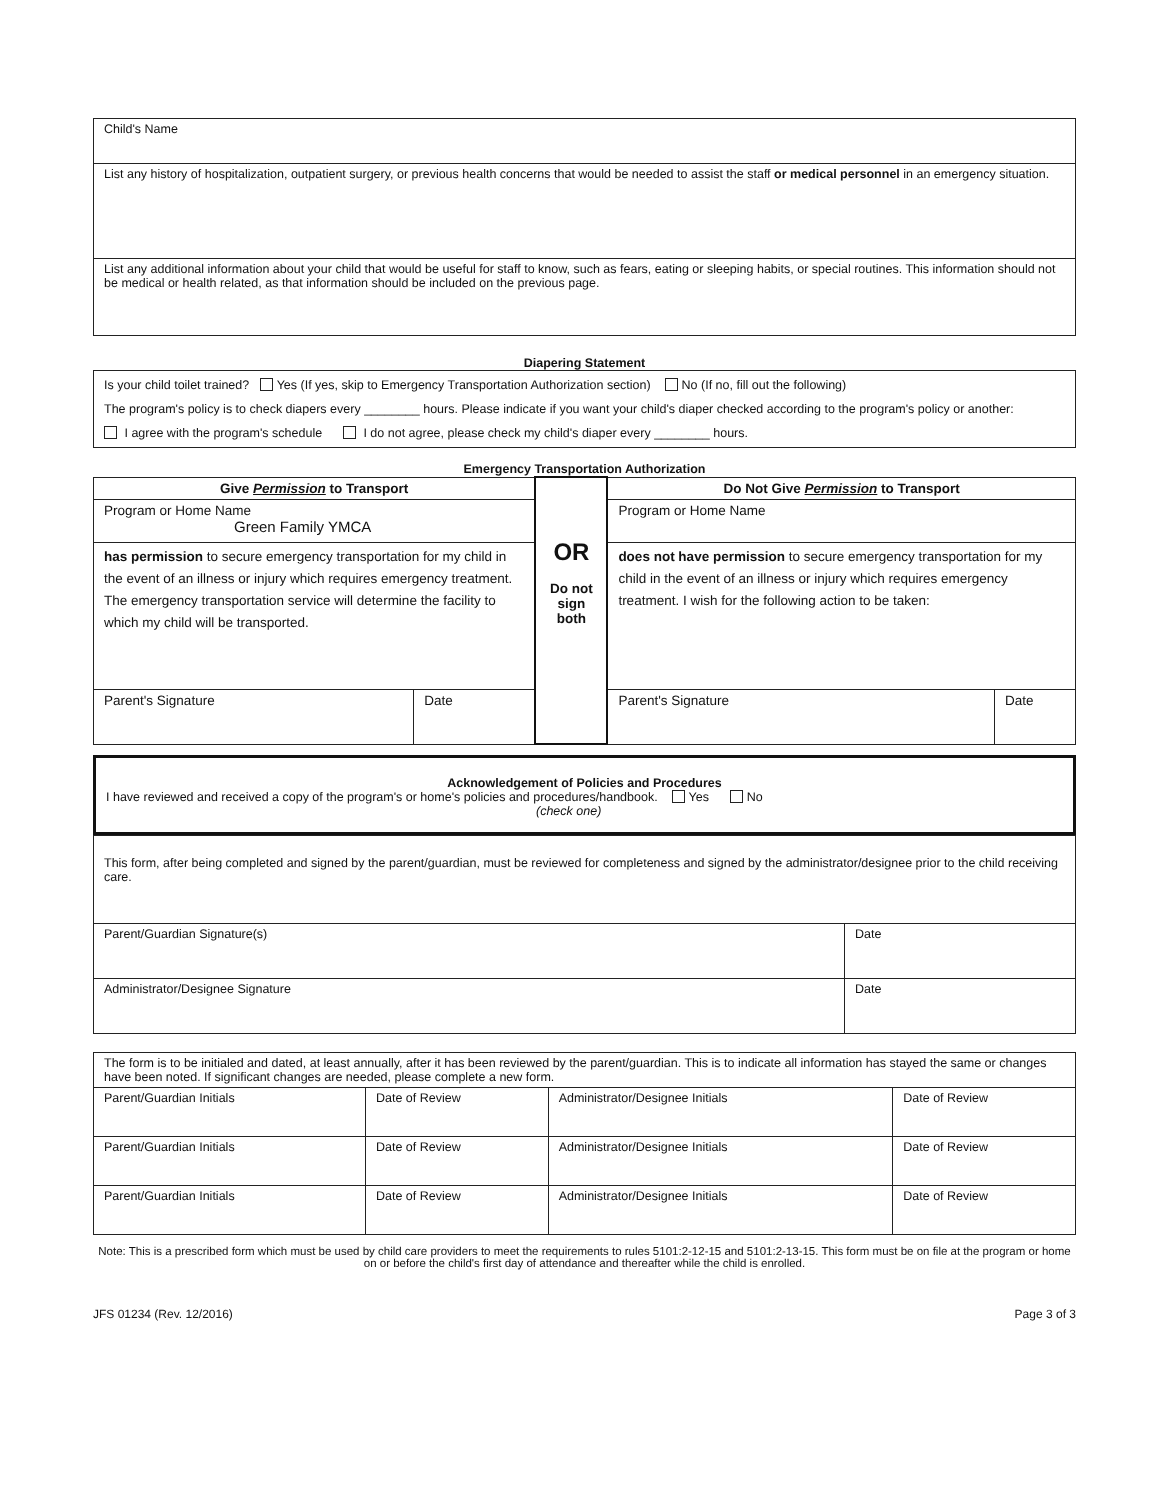| Child's Name |
| List any history of hospitalization, outpatient surgery, or previous health concerns that would be needed to assist the staff or medical personnel in an emergency situation. |
| List any additional information about your child that would be useful for staff to know, such as fears, eating or sleeping habits, or special routines. This information should not be medical or health related, as that information should be included on the previous page. |
Diapering Statement
| Is your child toilet trained? Yes (If yes, skip to Emergency Transportation Authorization section) No (If no, fill out the following) The program's policy is to check diapers every ________ hours. Please indicate if you want your child's diaper checked according to the program's policy or another: I agree with the program's schedule I do not agree, please check my child's diaper every ________ hours. |
Emergency Transportation Authorization
| Give Permission to Transport | | OR Do not sign both | Do Not Give Permission to Transport | |
| Program or Home Name Green Family YMCA | | | Program or Home Name | |
| has permission to secure emergency transportation for my child in the event of an illness or injury which requires emergency treatment. The emergency transportation service will determine the facility to which my child will be transported. | | | does not have permission to secure emergency transportation for my child in the event of an illness or injury which requires emergency treatment. I wish for the following action to be taken: | |
| Parent's Signature | Date | | Parent's Signature | Date |
| Acknowledgement of Policies and Procedures I have reviewed and received a copy of the program's or home's policies and procedures/handbook. Yes No (check one) |
| This form, after being completed and signed by the parent/guardian, must be reviewed for completeness and signed by the administrator/designee prior to the child receiving care. | |
| Parent/Guardian Signature(s) | Date |
| Administrator/Designee Signature | Date |
| The form is to be initialed and dated, at least annually, after it has been reviewed by the parent/guardian. This is to indicate all information has stayed the same or changes have been noted. If significant changes are needed, please complete a new form. | | | |
| Parent/Guardian Initials | Date of Review | Administrator/Designee Initials | Date of Review |
| Parent/Guardian Initials | Date of Review | Administrator/Designee Initials | Date of Review |
| Parent/Guardian Initials | Date of Review | Administrator/Designee Initials | Date of Review |
Note: This is a prescribed form which must be used by child care providers to meet the requirements to rules 5101:2-12-15 and 5101:2-13-15. This form must be on file at the program or home on or before the child's first day of attendance and thereafter while the child is enrolled.
JFS 01234 (Rev. 12/2016) Page 3 of 3